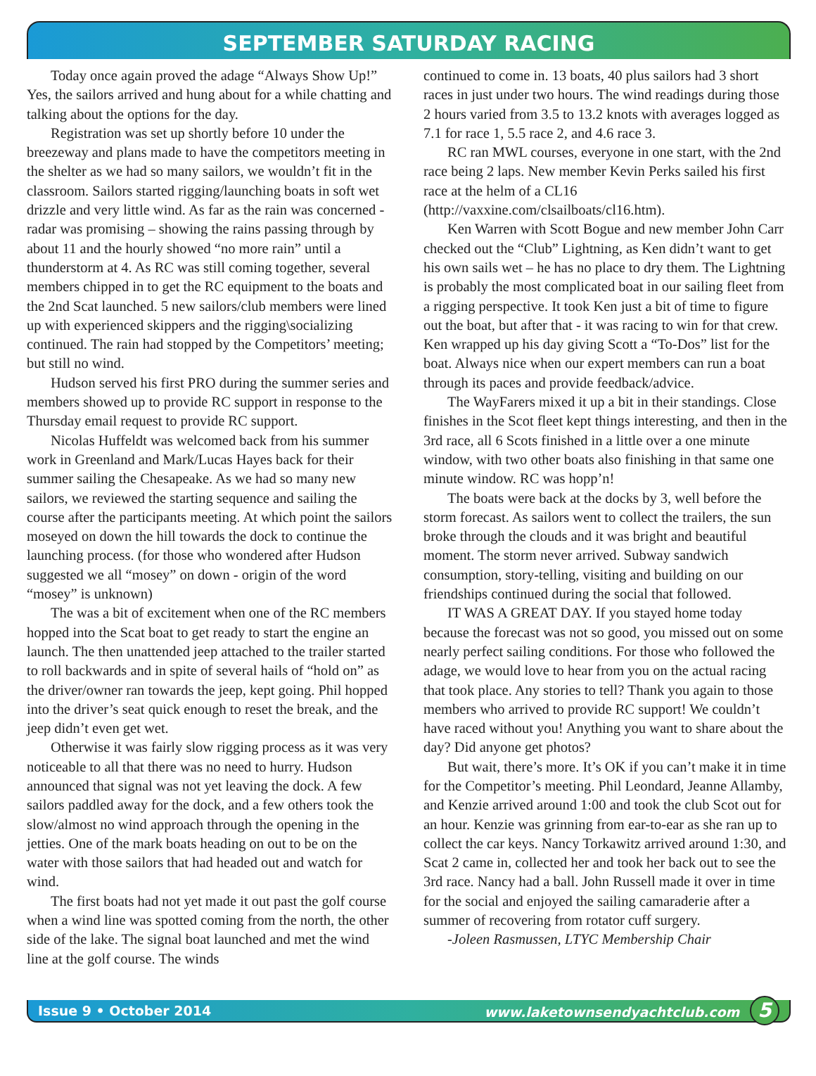SEPTEMBER SATURDAY RACING
Today once again proved the adage “Always Show Up!” Yes, the sailors arrived and hung about for a while chatting and talking about the options for the day.
Registration was set up shortly before 10 under the breezeway and plans made to have the competitors meeting in the shelter as we had so many sailors, we wouldn’t fit in the classroom. Sailors started rigging/launching boats in soft wet drizzle and very little wind. As far as the rain was concerned - radar was promising – showing the rains passing through by about 11 and the hourly showed “no more rain” until a thunderstorm at 4. As RC was still coming together, several members chipped in to get the RC equipment to the boats and the 2nd Scat launched. 5 new sailors/club members were lined up with experienced skippers and the rigging\socializing continued. The rain had stopped by the Competitors’ meeting; but still no wind.
Hudson served his first PRO during the summer series and members showed up to provide RC support in response to the Thursday email request to provide RC support.
Nicolas Huffeldt was welcomed back from his summer work in Greenland and Mark/Lucas Hayes back for their summer sailing the Chesapeake. As we had so many new sailors, we reviewed the starting sequence and sailing the course after the participants meeting. At which point the sailors moseyed on down the hill towards the dock to continue the launching process. (for those who wondered after Hudson suggested we all “mosey” on down - origin of the word “mosey” is unknown)
The was a bit of excitement when one of the RC members hopped into the Scat boat to get ready to start the engine an launch. The then unattended jeep attached to the trailer started to roll backwards and in spite of several hails of “hold on” as the driver/owner ran towards the jeep, kept going. Phil hopped into the driver’s seat quick enough to reset the break, and the jeep didn’t even get wet.
Otherwise it was fairly slow rigging process as it was very noticeable to all that there was no need to hurry. Hudson announced that signal was not yet leaving the dock. A few sailors paddled away for the dock, and a few others took the slow/almost no wind approach through the opening in the jetties. One of the mark boats heading on out to be on the water with those sailors that had headed out and watch for wind.
The first boats had not yet made it out past the golf course when a wind line was spotted coming from the north, the other side of the lake. The signal boat launched and met the wind line at the golf course. The winds
continued to come in. 13 boats, 40 plus sailors had 3 short races in just under two hours. The wind readings during those 2 hours varied from 3.5 to 13.2 knots with averages logged as 7.1 for race 1, 5.5 race 2, and 4.6 race 3.
RC ran MWL courses, everyone in one start, with the 2nd race being 2 laps. New member Kevin Perks sailed his first race at the helm of a CL16 (http://vaxxine.com/clsailboats/cl16.htm).
Ken Warren with Scott Bogue and new member John Carr checked out the “Club” Lightning, as Ken didn’t want to get his own sails wet – he has no place to dry them. The Lightning is probably the most complicated boat in our sailing fleet from a rigging perspective. It took Ken just a bit of time to figure out the boat, but after that - it was racing to win for that crew. Ken wrapped up his day giving Scott a “To-Dos” list for the boat. Always nice when our expert members can run a boat through its paces and provide feedback/advice.
The WayFarers mixed it up a bit in their standings. Close finishes in the Scot fleet kept things interesting, and then in the 3rd race, all 6 Scots finished in a little over a one minute window, with two other boats also finishing in that same one minute window. RC was hopp’n!
The boats were back at the docks by 3, well before the storm forecast. As sailors went to collect the trailers, the sun broke through the clouds and it was bright and beautiful moment. The storm never arrived. Subway sandwich consumption, story-telling, visiting and building on our friendships continued during the social that followed.
IT WAS A GREAT DAY. If you stayed home today because the forecast was not so good, you missed out on some nearly perfect sailing conditions. For those who followed the adage, we would love to hear from you on the actual racing that took place. Any stories to tell? Thank you again to those members who arrived to provide RC support! We couldn’t have raced without you! Anything you want to share about the day? Did anyone get photos?
But wait, there’s more. It’s OK if you can’t make it in time for the Competitor’s meeting. Phil Leondard, Jeanne Allamby, and Kenzie arrived around 1:00 and took the club Scot out for an hour. Kenzie was grinning from ear-to-ear as she ran up to collect the car keys. Nancy Torkawitz arrived around 1:30, and Scat 2 came in, collected her and took her back out to see the 3rd race. Nancy had a ball. John Russell made it over in time for the social and enjoyed the sailing camaraderie after a summer of recovering from rotator cuff surgery.
-Joleen Rasmussen, LTYC Membership Chair
Issue 9 • October 2014 www.laketownsendyachtclub.com 5